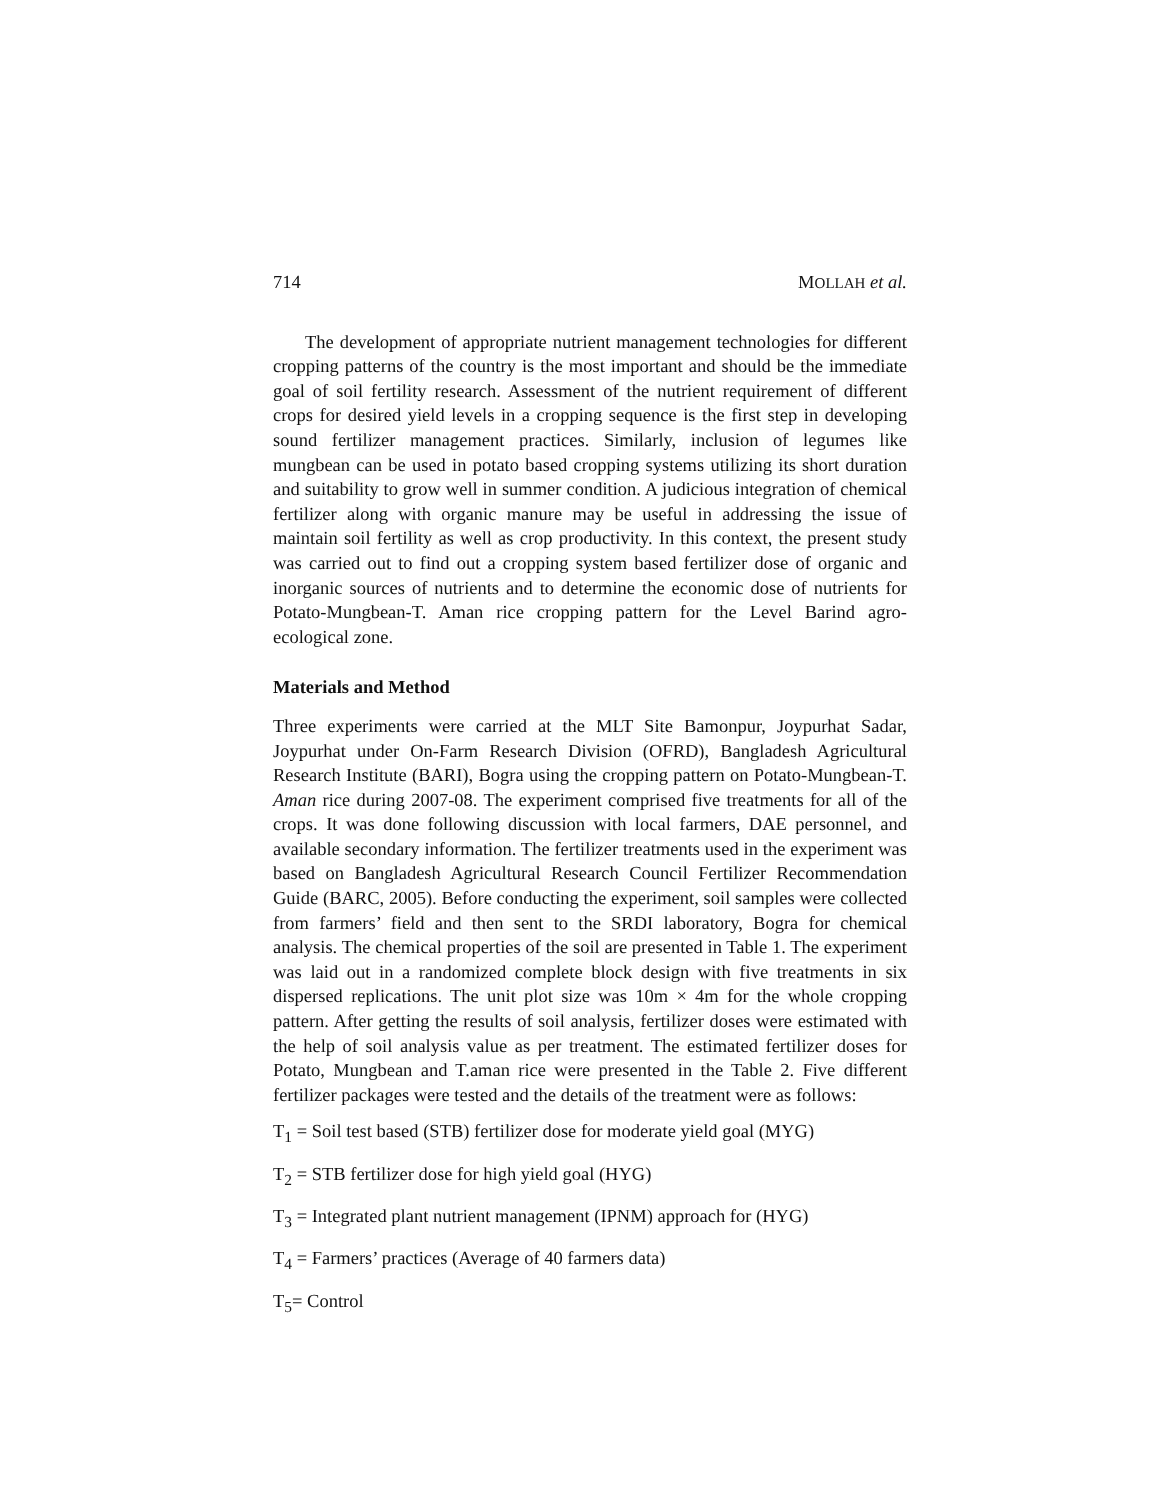714 MOLLAH et al.
The development of appropriate nutrient management technologies for different cropping patterns of the country is the most important and should be the immediate goal of soil fertility research. Assessment of the nutrient requirement of different crops for desired yield levels in a cropping sequence is the first step in developing sound fertilizer management practices. Similarly, inclusion of legumes like mungbean can be used in potato based cropping systems utilizing its short duration and suitability to grow well in summer condition. A judicious integration of chemical fertilizer along with organic manure may be useful in addressing the issue of maintain soil fertility as well as crop productivity. In this context, the present study was carried out to find out a cropping system based fertilizer dose of organic and inorganic sources of nutrients and to determine the economic dose of nutrients for Potato-Mungbean-T. Aman rice cropping pattern for the Level Barind agro-ecological zone.
Materials and Method
Three experiments were carried at the MLT Site Bamonpur, Joypurhat Sadar, Joypurhat under On-Farm Research Division (OFRD), Bangladesh Agricultural Research Institute (BARI), Bogra using the cropping pattern on Potato-Mungbean-T. Aman rice during 2007-08. The experiment comprised five treatments for all of the crops. It was done following discussion with local farmers, DAE personnel, and available secondary information. The fertilizer treatments used in the experiment was based on Bangladesh Agricultural Research Council Fertilizer Recommendation Guide (BARC, 2005). Before conducting the experiment, soil samples were collected from farmers’ field and then sent to the SRDI laboratory, Bogra for chemical analysis. The chemical properties of the soil are presented in Table 1. The experiment was laid out in a randomized complete block design with five treatments in six dispersed replications. The unit plot size was 10m × 4m for the whole cropping pattern. After getting the results of soil analysis, fertilizer doses were estimated with the help of soil analysis value as per treatment. The estimated fertilizer doses for Potato, Mungbean and T.aman rice were presented in the Table 2. Five different fertilizer packages were tested and the details of the treatment were as follows:
T<sub>1</sub> = Soil test based (STB) fertilizer dose for moderate yield goal (MYG)
T<sub>2</sub> = STB fertilizer dose for high yield goal (HYG)
T<sub>3</sub> = Integrated plant nutrient management (IPNM) approach for (HYG)
T<sub>4</sub> = Farmers’ practices (Average of 40 farmers data)
T<sub>5</sub>= Control